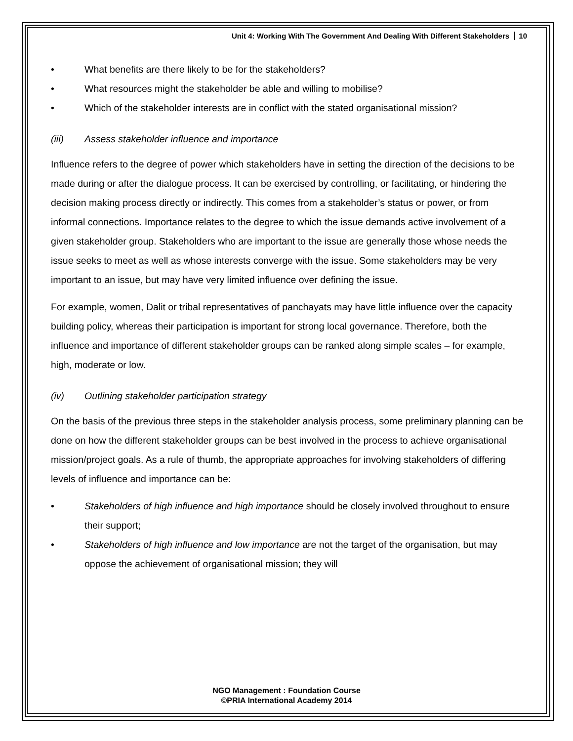Unit 4: Working With The Government And Dealing With Different Stakeholders 10
• What benefits are there likely to be for the stakeholders?
• What resources might the stakeholder be able and willing to mobilise?
• Which of the stakeholder interests are in conflict with the stated organisational mission?
(iii) Assess stakeholder influence and importance
Influence refers to the degree of power which stakeholders have in setting the direction of the decisions to be made during or after the dialogue process. It can be exercised by controlling, or facilitating, or hindering the decision making process directly or indirectly. This comes from a stakeholder’s status or power, or from informal connections. Importance relates to the degree to which the issue demands active involvement of a given stakeholder group. Stakeholders who are important to the issue are generally those whose needs the issue seeks to meet as well as whose interests converge with the issue. Some stakeholders may be very important to an issue, but may have very limited influence over defining the issue.
For example, women, Dalit or tribal representatives of panchayats may have little influence over the capacity building policy, whereas their participation is important for strong local governance. Therefore, both the influence and importance of different stakeholder groups can be ranked along simple scales – for example, high, moderate or low.
(iv) Outlining stakeholder participation strategy
On the basis of the previous three steps in the stakeholder analysis process, some preliminary planning can be done on how the different stakeholder groups can be best involved in the process to achieve organisational mission/project goals. As a rule of thumb, the appropriate approaches for involving stakeholders of differing levels of influence and importance can be:
• Stakeholders of high influence and high importance should be closely involved throughout to ensure their support;
• Stakeholders of high influence and low importance are not the target of the organisation, but may oppose the achievement of organisational mission; they will
NGO Management : Foundation Course
©PRIA International Academy 2014